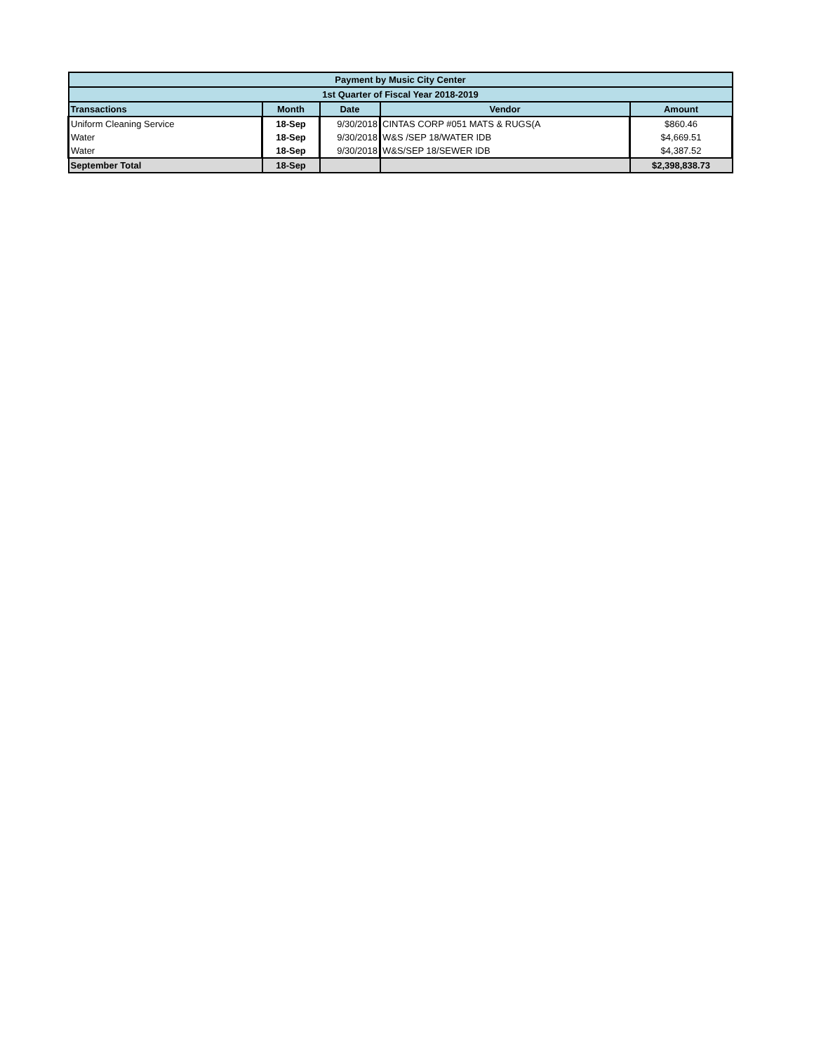| Payment by Music City Center | | | | |
| 1st Quarter of Fiscal Year 2018-2019 | | | | |
| Transactions | Month | Date | Vendor | Amount |
| Uniform Cleaning Service | 18-Sep | 9/30/2018 | CINTAS CORP #051 MATS & RUGS(A | $860.46 |
| Water | 18-Sep | 9/30/2018 | W&S /SEP 18/WATER IDB | $4,669.51 |
| Water | 18-Sep | 9/30/2018 | W&S/SEP 18/SEWER IDB | $4,387.52 |
| September Total | 18-Sep | | | $2,398,838.73 |